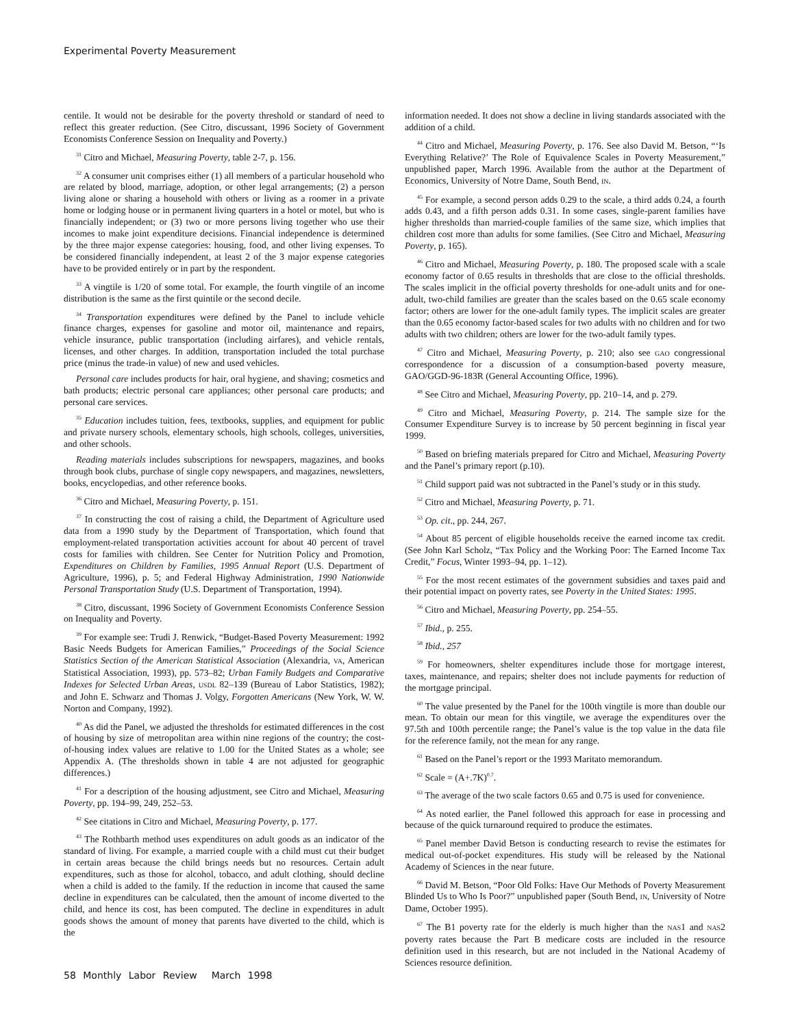Experimental Poverty Measurement
centile. It would not be desirable for the poverty threshold or standard of need to reflect this greater reduction. (See Citro, discussant, 1996 Society of Government Economists Conference Session on Inequality and Poverty.)
<sup>31</sup> Citro and Michael, Measuring Poverty, table 2-7, p. 156.
<sup>32</sup> A consumer unit comprises either (1) all members of a particular household who are related by blood, marriage, adoption, or other legal arrangements; (2) a person living alone or sharing a household with others or living as a roomer in a private home or lodging house or in permanent living quarters in a hotel or motel, but who is financially independent; or (3) two or more persons living together who use their incomes to make joint expenditure decisions. Financial independence is determined by the three major expense categories: housing, food, and other living expenses. To be considered financially independent, at least 2 of the 3 major expense categories have to be provided entirely or in part by the respondent.
<sup>33</sup> A vingtile is 1/20 of some total. For example, the fourth vingtile of an income distribution is the same as the first quintile or the second decile.
<sup>34</sup> Transportation expenditures were defined by the Panel to include vehicle finance charges, expenses for gasoline and motor oil, maintenance and repairs, vehicle insurance, public transportation (including airfares), and vehicle rentals, licenses, and other charges. In addition, transportation included the total purchase price (minus the trade-in value) of new and used vehicles.
Personal care includes products for hair, oral hygiene, and shaving; cosmetics and bath products; electric personal care appliances; other personal care products; and personal care services.
<sup>35</sup> Education includes tuition, fees, textbooks, supplies, and equipment for public and private nursery schools, elementary schools, high schools, colleges, universities, and other schools.
Reading materials includes subscriptions for newspapers, magazines, and books through book clubs, purchase of single copy newspapers, and magazines, newsletters, books, encyclopedias, and other reference books.
<sup>36</sup> Citro and Michael, Measuring Poverty, p. 151.
<sup>37</sup> In constructing the cost of raising a child, the Department of Agriculture used data from a 1990 study by the Department of Transportation, which found that employment-related transportation activities account for about 40 percent of travel costs for families with children. See Center for Nutrition Policy and Promotion, Expenditures on Children by Families, 1995 Annual Report (U.S. Department of Agriculture, 1996), p. 5; and Federal Highway Administration, 1990 Nationwide Personal Transportation Study (U.S. Department of Transportation, 1994).
<sup>38</sup> Citro, discussant, 1996 Society of Government Economists Conference Session on Inequality and Poverty.
<sup>39</sup> For example see: Trudi J. Renwick, “Budget-Based Poverty Measurement: 1992 Basic Needs Budgets for American Families,” Proceedings of the Social Science Statistics Section of the American Statistical Association (Alexandria, VA, American Statistical Association, 1993), pp. 573–82; Urban Family Budgets and Comparative Indexes for Selected Urban Areas, USDL 82–139 (Bureau of Labor Statistics, 1982); and John E. Schwarz and Thomas J. Volgy, Forgotten Americans (New York, W. W. Norton and Company, 1992).
<sup>40</sup> As did the Panel, we adjusted the thresholds for estimated differences in the cost of housing by size of metropolitan area within nine regions of the country; the cost-of-housing index values are relative to 1.00 for the United States as a whole; see Appendix A. (The thresholds shown in table 4 are not adjusted for geographic differences.)
<sup>41</sup> For a description of the housing adjustment, see Citro and Michael, Measuring Poverty, pp. 194–99, 249, 252–53.
<sup>42</sup> See citations in Citro and Michael, Measuring Poverty, p. 177.
<sup>43</sup> The Rothbarth method uses expenditures on adult goods as an indicator of the standard of living. For example, a married couple with a child must cut their budget in certain areas because the child brings needs but no resources. Certain adult expenditures, such as those for alcohol, tobacco, and adult clothing, should decline when a child is added to the family. If the reduction in income that caused the same decline in expenditures can be calculated, then the amount of income diverted to the child, and hence its cost, has been computed. The decline in expenditures in adult goods shows the amount of money that parents have diverted to the child, which is the
information needed. It does not show a decline in living standards associated with the addition of a child.
<sup>44</sup> Citro and Michael, Measuring Poverty, p. 176. See also David M. Betson, “‘Is Everything Relative?’ The Role of Equivalence Scales in Poverty Measurement,” unpublished paper, March 1996. Available from the author at the Department of Economics, University of Notre Dame, South Bend, IN.
<sup>45</sup> For example, a second person adds 0.29 to the scale, a third adds 0.24, a fourth adds 0.43, and a fifth person adds 0.31. In some cases, single-parent families have higher thresholds than married-couple families of the same size, which implies that children cost more than adults for some families. (See Citro and Michael, Measuring Poverty, p. 165).
<sup>46</sup> Citro and Michael, Measuring Poverty, p. 180. The proposed scale with a scale economy factor of 0.65 results in thresholds that are close to the official thresholds. The scales implicit in the official poverty thresholds for one-adult units and for one-adult, two-child families are greater than the scales based on the 0.65 scale economy factor; others are lower for the one-adult family types. The implicit scales are greater than the 0.65 economy factor-based scales for two adults with no children and for two adults with two children; others are lower for the two-adult family types.
<sup>47</sup> Citro and Michael, Measuring Poverty, p. 210; also see GAO congressional correspondence for a discussion of a consumption-based poverty measure, GAO/GGD-96-183R (General Accounting Office, 1996).
<sup>48</sup> See Citro and Michael, Measuring Poverty, pp. 210–14, and p. 279.
<sup>49</sup> Citro and Michael, Measuring Poverty, p. 214. The sample size for the Consumer Expenditure Survey is to increase by 50 percent beginning in fiscal year 1999.
<sup>50</sup> Based on briefing materials prepared for Citro and Michael, Measuring Poverty and the Panel’s primary report (p.10).
<sup>51</sup> Child support paid was not subtracted in the Panel’s study or in this study.
<sup>52</sup> Citro and Michael, Measuring Poverty, p. 71.
<sup>53</sup> Op. cit., pp. 244, 267.
<sup>54</sup> About 85 percent of eligible households receive the earned income tax credit. (See John Karl Scholz, “Tax Policy and the Working Poor: The Earned Income Tax Credit,” Focus, Winter 1993–94, pp. 1–12).
<sup>55</sup> For the most recent estimates of the government subsidies and taxes paid and their potential impact on poverty rates, see Poverty in the United States: 1995.
<sup>56</sup> Citro and Michael, Measuring Poverty, pp. 254–55.
<sup>57</sup> Ibid., p. 255.
<sup>58</sup> Ibid., 257
<sup>59</sup> For homeowners, shelter expenditures include those for mortgage interest, taxes, maintenance, and repairs; shelter does not include payments for reduction of the mortgage principal.
<sup>60</sup> The value presented by the Panel for the 100th vingtile is more than double our mean. To obtain our mean for this vingtile, we average the expenditures over the 97.5th and 100th percentile range; the Panel’s value is the top value in the data file for the reference family, not the mean for any range.
<sup>61</sup> Based on the Panel’s report or the 1993 Maritato memorandum.
<sup>62</sup> Scale = (A+.7K)<sup>0.7</sup>.
<sup>63</sup> The average of the two scale factors 0.65 and 0.75 is used for convenience.
<sup>64</sup> As noted earlier, the Panel followed this approach for ease in processing and because of the quick turnaround required to produce the estimates.
<sup>65</sup> Panel member David Betson is conducting research to revise the estimates for medical out-of-pocket expenditures. His study will be released by the National Academy of Sciences in the near future.
<sup>66</sup> David M. Betson, “Poor Old Folks: Have Our Methods of Poverty Measurement Blinded Us to Who Is Poor?” unpublished paper (South Bend, IN, University of Notre Dame, October 1995).
<sup>67</sup> The B1 poverty rate for the elderly is much higher than the NAS1 and NAS2 poverty rates because the Part B medicare costs are included in the resource definition used in this research, but are not included in the National Academy of Sciences resource definition.
58 Monthly Labor Review March 1998